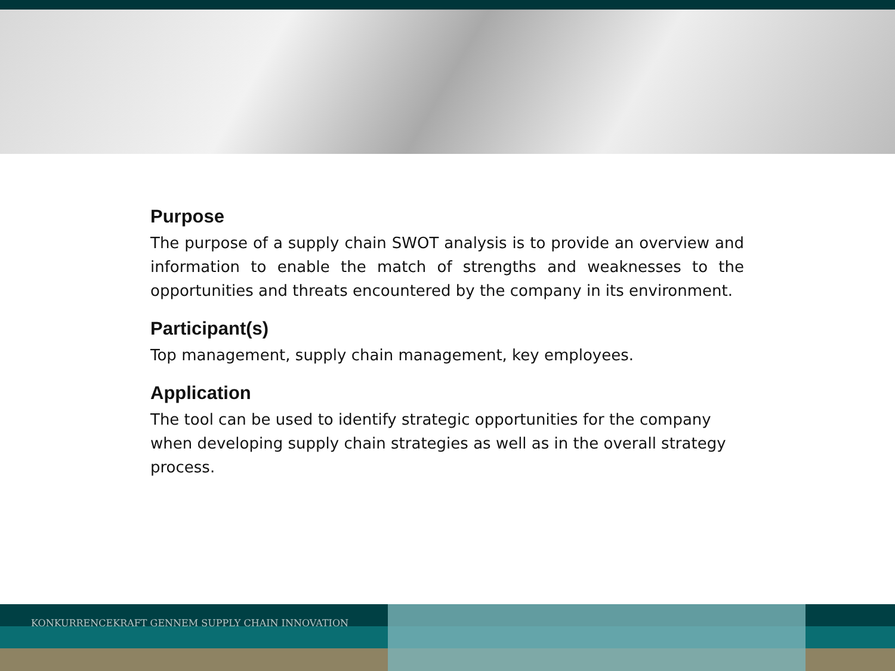Purpose
The purpose of a supply chain SWOT analysis is to provide an overview and information to enable the match of strengths and weaknesses to the opportunities and threats encountered by the company in its environment.
Participant(s)
Top management, supply chain management, key employees.
Application
The tool can be used to identify strategic opportunities for the company when developing supply chain strategies as well as in the overall strategy process.
KONKURRENCEKRAFT GENNEM SUPPLY CHAIN INNOVATION